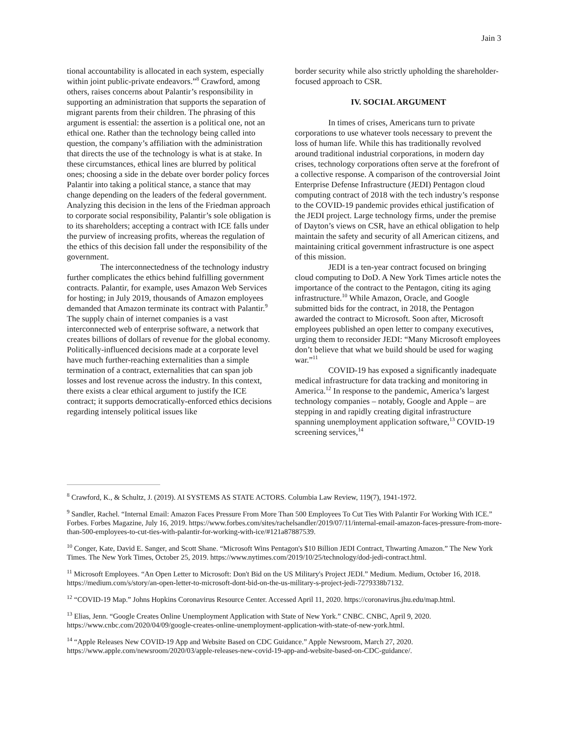Jain 3
tional accountability is allocated in each system, especially within joint public-private endeavors.”<sup>8</sup> Crawford, among others, raises concerns about Palantir’s responsibility in supporting an administration that supports the separation of migrant parents from their children. The phrasing of this argument is essential: the assertion is a political one, not an ethical one. Rather than the technology being called into question, the company’s affiliation with the administration that directs the use of the technology is what is at stake. In these circumstances, ethical lines are blurred by political ones; choosing a side in the debate over border policy forces Palantir into taking a political stance, a stance that may change depending on the leaders of the federal government. Analyzing this decision in the lens of the Friedman approach to corporate social responsibility, Palantir’s sole obligation is to its shareholders; accepting a contract with ICE falls under the purview of increasing profits, whereas the regulation of the ethics of this decision fall under the responsibility of the government.
The interconnectedness of the technology industry further complicates the ethics behind fulfilling government contracts. Palantir, for example, uses Amazon Web Services for hosting; in July 2019, thousands of Amazon employees demanded that Amazon terminate its contract with Palantir.<sup>9</sup> The supply chain of internet companies is a vast interconnected web of enterprise software, a network that creates billions of dollars of revenue for the global economy. Politically-influenced decisions made at a corporate level have much further-reaching externalities than a simple termination of a contract, externalities that can span job losses and lost revenue across the industry. In this context, there exists a clear ethical argument to justify the ICE contract; it supports democratically-enforced ethics decisions regarding intensely political issues like
border security while also strictly upholding the shareholder-focused approach to CSR.
IV. SOCIAL ARGUMENT
In times of crises, Americans turn to private corporations to use whatever tools necessary to prevent the loss of human life. While this has traditionally revolved around traditional industrial corporations, in modern day crises, technology corporations often serve at the forefront of a collective response. A comparison of the controversial Joint Enterprise Defense Infrastructure (JEDI) Pentagon cloud computing contract of 2018 with the tech industry’s response to the COVID-19 pandemic provides ethical justification of the JEDI project. Large technology firms, under the premise of Dayton’s views on CSR, have an ethical obligation to help maintain the safety and security of all American citizens, and maintaining critical government infrastructure is one aspect of this mission.
JEDI is a ten-year contract focused on bringing cloud computing to DoD. A New York Times article notes the importance of the contract to the Pentagon, citing its aging infrastructure.<sup>10</sup> While Amazon, Oracle, and Google submitted bids for the contract, in 2018, the Pentagon awarded the contract to Microsoft. Soon after, Microsoft employees published an open letter to company executives, urging them to reconsider JEDI: “Many Microsoft employees don’t believe that what we build should be used for waging war.”<sup>11</sup>
COVID-19 has exposed a significantly inadequate medical infrastructure for data tracking and monitoring in America.<sup>12</sup> In response to the pandemic, America’s largest technology companies – notably, Google and Apple – are stepping in and rapidly creating digital infrastructure spanning unemployment application software,<sup>13</sup> COVID-19 screening services,<sup>14</sup>
<sup>8</sup> Crawford, K., & Schultz, J. (2019). AI SYSTEMS AS STATE ACTORS. Columbia Law Review, 119(7), 1941-1972.
<sup>9</sup> Sandler, Rachel. “Internal Email: Amazon Faces Pressure From More Than 500 Employees To Cut Ties With Palantir For Working With ICE.” Forbes. Forbes Magazine, July 16, 2019. https://www.forbes.com/sites/rachelsandler/2019/07/11/internal-email-amazon-faces-pressure-from-more-than-500-employees-to-cut-ties-with-palantir-for-working-with-ice/#121a87887539.
<sup>10</sup> Conger, Kate, David E. Sanger, and Scott Shane. “Microsoft Wins Pentagon's $10 Billion JEDI Contract, Thwarting Amazon.” The New York Times. The New York Times, October 25, 2019. https://www.nytimes.com/2019/10/25/technology/dod-jedi-contract.html.
<sup>11</sup> Microsoft Employees. “An Open Letter to Microsoft: Don't Bid on the US Military's Project JEDI.” Medium. Medium, October 16, 2018. https://medium.com/s/story/an-open-letter-to-microsoft-dont-bid-on-the-us-military-s-project-jedi-7279338b7132.
<sup>12</sup> “COVID-19 Map.” Johns Hopkins Coronavirus Resource Center. Accessed April 11, 2020. https://coronavirus.jhu.edu/map.html.
<sup>13</sup> Elias, Jenn. “Google Creates Online Unemployment Application with State of New York.” CNBC. CNBC, April 9, 2020. https://www.cnbc.com/2020/04/09/google-creates-online-unemployment-application-with-state-of-new-york.html.
<sup>14</sup> “Apple Releases New COVID-19 App and Website Based on CDC Guidance.” Apple Newsroom, March 27, 2020. https://www.apple.com/newsroom/2020/03/apple-releases-new-covid-19-app-and-website-based-on-CDC-guidance/.